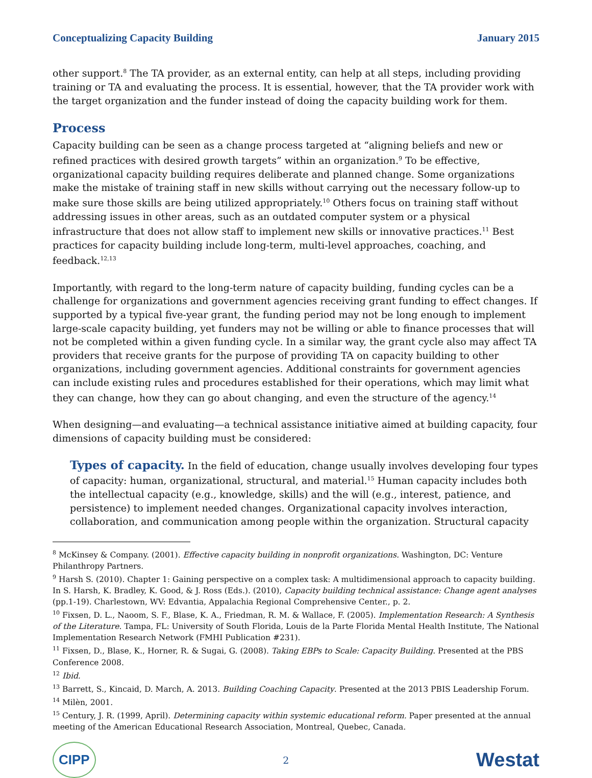Conceptualizing Capacity Building January 2015
other support.<sup>8</sup> The TA provider, as an external entity, can help at all steps, including providing training or TA and evaluating the process. It is essential, however, that the TA provider work with the target organization and the funder instead of doing the capacity building work for them.
Process
Capacity building can be seen as a change process targeted at “aligning beliefs and new or refined practices with desired growth targets” within an organization.<sup>9</sup> To be effective, organizational capacity building requires deliberate and planned change. Some organizations make the mistake of training staff in new skills without carrying out the necessary follow-up to make sure those skills are being utilized appropriately.<sup>10</sup> Others focus on training staff without addressing issues in other areas, such as an outdated computer system or a physical infrastructure that does not allow staff to implement new skills or innovative practices.<sup>11</sup> Best practices for capacity building include long-term, multi-level approaches, coaching, and feedback.<sup>12,13</sup>
Importantly, with regard to the long-term nature of capacity building, funding cycles can be a challenge for organizations and government agencies receiving grant funding to effect changes. If supported by a typical five-year grant, the funding period may not be long enough to implement large-scale capacity building, yet funders may not be willing or able to finance processes that will not be completed within a given funding cycle. In a similar way, the grant cycle also may affect TA providers that receive grants for the purpose of providing TA on capacity building to other organizations, including government agencies. Additional constraints for government agencies can include existing rules and procedures established for their operations, which may limit what they can change, how they can go about changing, and even the structure of the agency.<sup>14</sup>
When designing—and evaluating—a technical assistance initiative aimed at building capacity, four dimensions of capacity building must be considered:
Types of capacity. In the field of education, change usually involves developing four types of capacity: human, organizational, structural, and material.<sup>15</sup> Human capacity includes both the intellectual capacity (e.g., knowledge, skills) and the will (e.g., interest, patience, and persistence) to implement needed changes. Organizational capacity involves interaction, collaboration, and communication among people within the organization. Structural capacity
<sup>8</sup> McKinsey & Company. (2001). Effective capacity building in nonprofit organizations. Washington, DC: Venture Philanthropy Partners.
<sup>9</sup> Harsh S. (2010). Chapter 1: Gaining perspective on a complex task: A multidimensional approach to capacity building. In S. Harsh, K. Bradley, K. Good, & J. Ross (Eds.). (2010), Capacity building technical assistance: Change agent analyses (pp.1-19). Charlestown, WV: Edvantia, Appalachia Regional Comprehensive Center., p. 2.
<sup>10</sup> Fixsen, D. L., Naoom, S. F., Blase, K. A., Friedman, R. M. & Wallace, F. (2005). Implementation Research: A Synthesis of the Literature. Tampa, FL: University of South Florida, Louis de la Parte Florida Mental Health Institute, The National Implementation Research Network (FMHI Publication #231).
<sup>11</sup> Fixsen, D., Blase, K., Horner, R. & Sugai, G. (2008). Taking EBPs to Scale: Capacity Building. Presented at the PBS Conference 2008.
<sup>12</sup> Ibid.
<sup>13</sup> Barrett, S., Kincaid, D. March, A. 2013. Building Coaching Capacity. Presented at the 2013 PBIS Leadership Forum.
<sup>14</sup> Milèn, 2001.
<sup>15</sup> Century, J. R. (1999, April). Determining capacity within systemic educational reform. Paper presented at the annual meeting of the American Educational Research Association, Montreal, Quebec, Canada.
CIPP 2 Westat